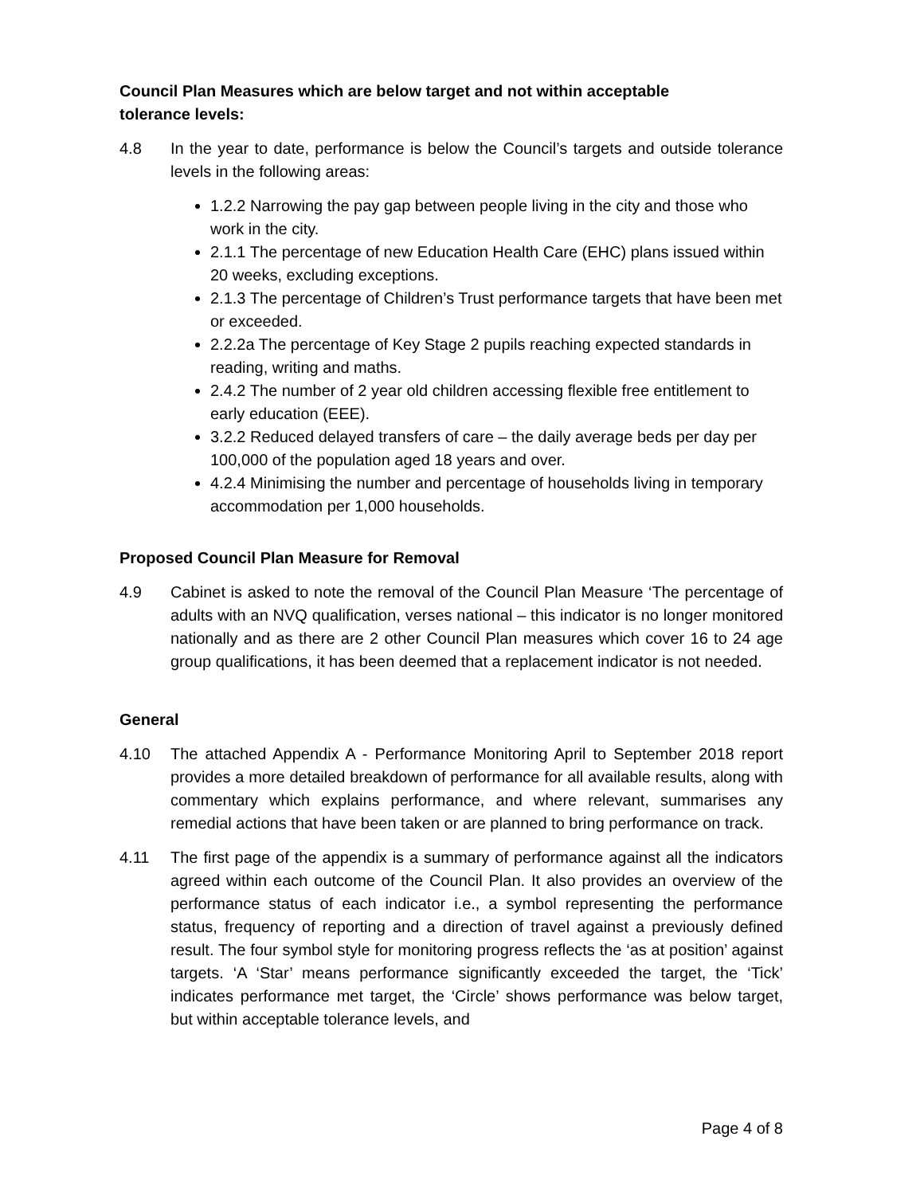Council Plan Measures which are below target and not within acceptable
tolerance levels:
4.8 In the year to date, performance is below the Council’s targets and outside tolerance levels in the following areas:
1.2.2 Narrowing the pay gap between people living in the city and those who work in the city.
2.1.1 The percentage of new Education Health Care (EHC) plans issued within 20 weeks, excluding exceptions.
2.1.3 The percentage of Children’s Trust performance targets that have been met or exceeded.
2.2.2a The percentage of Key Stage 2 pupils reaching expected standards in reading, writing and maths.
2.4.2 The number of 2 year old children accessing flexible free entitlement to early education (EEE).
3.2.2 Reduced delayed transfers of care – the daily average beds per day per 100,000 of the population aged 18 years and over.
4.2.4 Minimising the number and percentage of households living in temporary accommodation per 1,000 households.
Proposed Council Plan Measure for Removal
4.9 Cabinet is asked to note the removal of the Council Plan Measure ‘The percentage of adults with an NVQ qualification, verses national – this indicator is no longer monitored nationally and as there are 2 other Council Plan measures which cover 16 to 24 age group qualifications, it has been deemed that a replacement indicator is not needed.
General
4.10 The attached Appendix A - Performance Monitoring April to September 2018 report provides a more detailed breakdown of performance for all available results, along with commentary which explains performance, and where relevant, summarises any remedial actions that have been taken or are planned to bring performance on track.
4.11 The first page of the appendix is a summary of performance against all the indicators agreed within each outcome of the Council Plan. It also provides an overview of the performance status of each indicator i.e., a symbol representing the performance status, frequency of reporting and a direction of travel against a previously defined result. The four symbol style for monitoring progress reflects the ‘as at position’ against targets. ‘A ‘Star’ means performance significantly exceeded the target, the ‘Tick’ indicates performance met target, the ‘Circle’ shows performance was below target, but within acceptable tolerance levels, and
Page 4 of 8